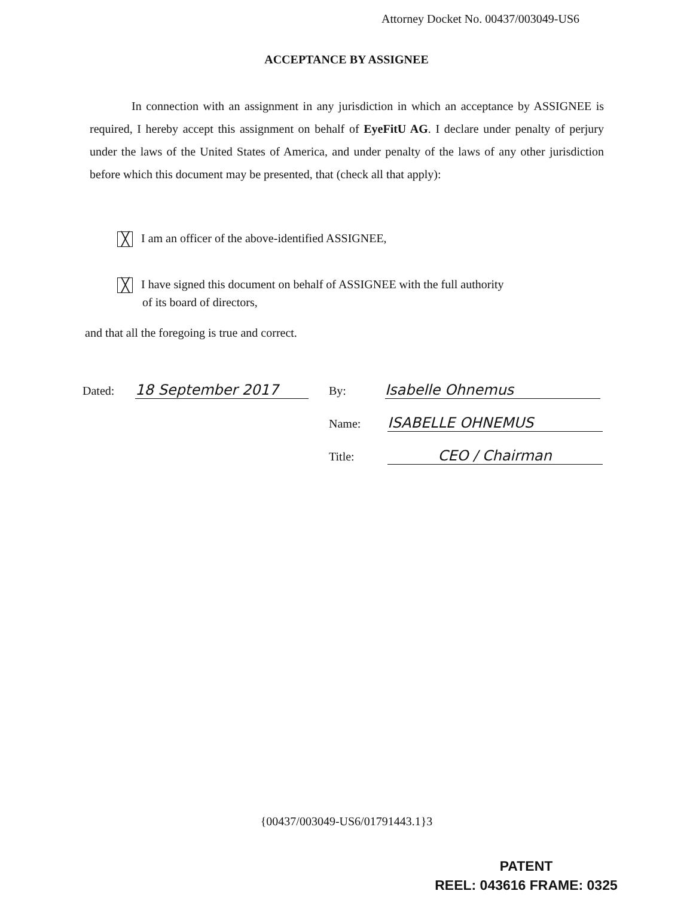Attorney Docket No. 00437/003049-US6
ACCEPTANCE BY ASSIGNEE
In connection with an assignment in any jurisdiction in which an acceptance by ASSIGNEE is required, I hereby accept this assignment on behalf of EyeFitU AG. I declare under penalty of perjury under the laws of the United States of America, and under penalty of the laws of any other jurisdiction before which this document may be presented, that (check all that apply):
╳ I am an officer of the above-identified ASSIGNEE,
╳ I have signed this document on behalf of ASSIGNEE with the full authority
of its board of directors,
and that all the foregoing is true and correct.
Dated: 18 September 2017 By: Isabelle Ohnemus
Name: ISABELLE OHNEMUS
Title: CEO / Chairman
{00437/003049-US6/01791443.1}3
PATENT
REEL: 043616 FRAME: 0325